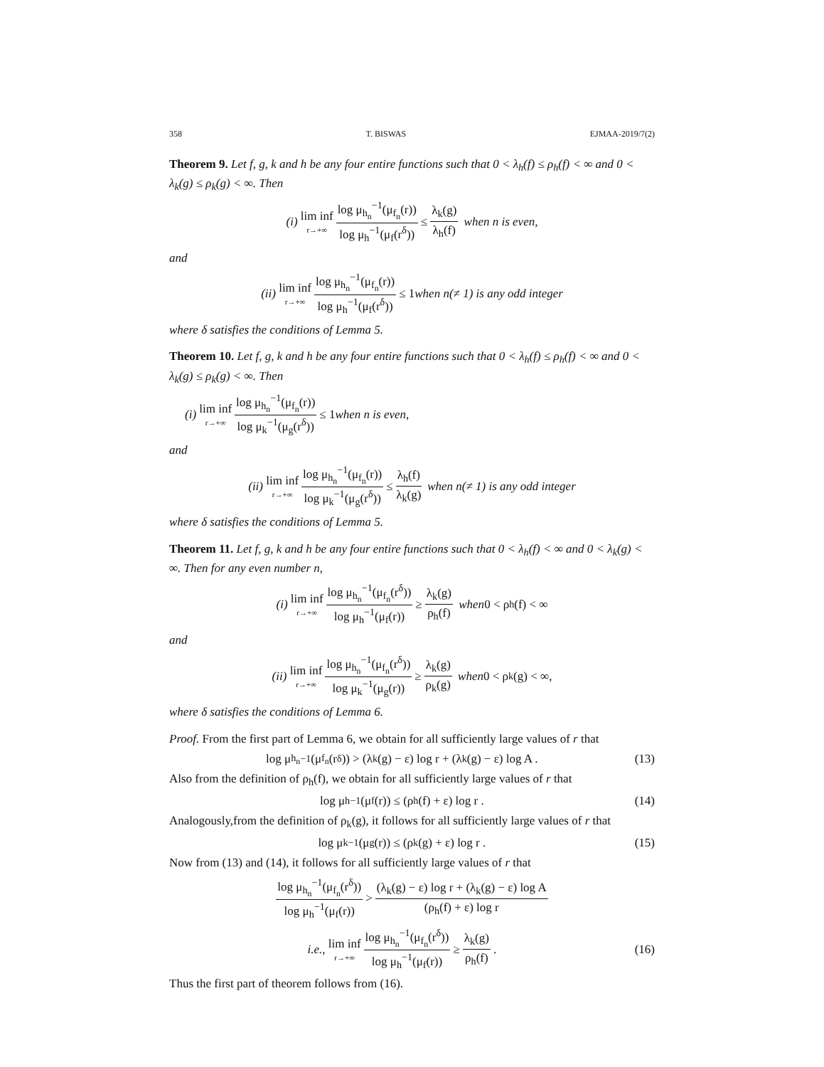358 T. BISWAS EJMAA-2019/7(2)
Theorem 9. Let f, g, k and h be any four entire functions such that 0 < λ<sub>h</sub>(f) ≤ ρ<sub>h</sub>(f) < ∞ and 0 < λ<sub>k</sub>(g) ≤ ρ<sub>k</sub>(g) < ∞. Then
(i) lim inf r→+∞ log μ<sub>h<sub>n</sub></sub><sup>−1</sup>(μ<sub>f<sub>n</sub></sub>(r)) log μ<sub>h</sub><sup>−1</sup>(μ<sub>f</sub>(r<sup>δ</sup>)) ≤ λ<sub>k</sub>(g) λ<sub>h</sub>(f) when n is even,
and
(ii) lim inf r→+∞ log μ<sub>h<sub>n</sub></sub><sup>−1</sup>(μ<sub>f<sub>n</sub></sub>(r)) log μ<sub>h</sub><sup>−1</sup>(μ<sub>f</sub>(r<sup>δ</sup>)) ≤ 1 when n(≠ 1) is any odd integer
where δ satisfies the conditions of Lemma 5.
Theorem 10. Let f, g, k and h be any four entire functions such that 0 < λ<sub>h</sub>(f) ≤ ρ<sub>h</sub>(f) < ∞ and 0 < λ<sub>k</sub>(g) ≤ ρ<sub>k</sub>(g) < ∞. Then
(i) lim inf r→+∞ log μ<sub>h<sub>n</sub></sub><sup>−1</sup>(μ<sub>f<sub>n</sub></sub>(r)) log μ<sub>k</sub><sup>−1</sup>(μ<sub>g</sub>(r<sup>δ</sup>)) ≤ 1 when n is even,
and
(ii) lim inf r→+∞ log μ<sub>h<sub>n</sub></sub><sup>−1</sup>(μ<sub>f<sub>n</sub></sub>(r)) log μ<sub>k</sub><sup>−1</sup>(μ<sub>g</sub>(r<sup>δ</sup>)) ≤ λ<sub>h</sub>(f) λ<sub>k</sub>(g) when n(≠ 1) is any odd integer
where δ satisfies the conditions of Lemma 5.
Theorem 11. Let f, g, k and h be any four entire functions such that 0 < λ<sub>h</sub>(f) < ∞ and 0 < λ<sub>k</sub>(g) < ∞. Then for any even number n,
(i) lim inf r→+∞ log μ<sub>h<sub>n</sub></sub><sup>−1</sup>(μ<sub>f<sub>n</sub></sub>(r<sup>δ</sup>)) log μ<sub>h</sub><sup>−1</sup>(μ<sub>f</sub>(r)) ≥ λ<sub>k</sub>(g) ρ<sub>h</sub>(f) when 0 < ρ<sub>h</sub>(f) < ∞
and
(ii) lim inf r→+∞ log μ<sub>h<sub>n</sub></sub><sup>−1</sup>(μ<sub>f<sub>n</sub></sub>(r<sup>δ</sup>)) log μ<sub>k</sub><sup>−1</sup>(μ<sub>g</sub>(r)) ≥ λ<sub>k</sub>(g) ρ<sub>k</sub>(g) when 0 < ρ<sub>k</sub>(g) < ∞,
where δ satisfies the conditions of Lemma 6.
Proof. From the first part of Lemma 6, we obtain for all sufficiently large values of r that
log μ<sub>h<sub>n</sub></sub><sup>−1</sup>(μ<sub>f<sub>n</sub></sub>(r<sup>δ</sup>)) > (λ<sub>k</sub>(g) − ε) log r + (λ<sub>k</sub>(g) − ε) log A . (13)
Also from the definition of ρ<sub>h</sub>(f), we obtain for all sufficiently large values of r that
log μ<sub>h</sub><sup>−1</sup>(μ<sub>f</sub>(r)) ≤ (ρ<sub>h</sub>(f) + ε) log r . (14)
Analogously,from the definition of ρ<sub>k</sub>(g), it follows for all sufficiently large values of r that
log μ<sub>k</sub><sup>−1</sup>(μ<sub>g</sub>(r)) ≤ (ρ<sub>k</sub>(g) + ε) log r . (15)
Now from (13) and (14), it follows for all sufficiently large values of r that
log μ<sub>h<sub>n</sub></sub><sup>−1</sup>(μ<sub>f<sub>n</sub></sub>(r<sup>δ</sup>)) log μ<sub>h</sub><sup>−1</sup>(μ<sub>f</sub>(r)) > (λ<sub>k</sub>(g) − ε) log r + (λ<sub>k</sub>(g) − ε) log A (ρ<sub>h</sub>(f) + ε) log r
i.e., lim inf r→+∞ log μ<sub>h<sub>n</sub></sub><sup>−1</sup>(μ<sub>f<sub>n</sub></sub>(r<sup>δ</sup>)) log μ<sub>h</sub><sup>−1</sup>(μ<sub>f</sub>(r)) ≥ λ<sub>k</sub>(g) ρ<sub>h</sub>(f) . (16)
Thus the first part of theorem follows from (16).